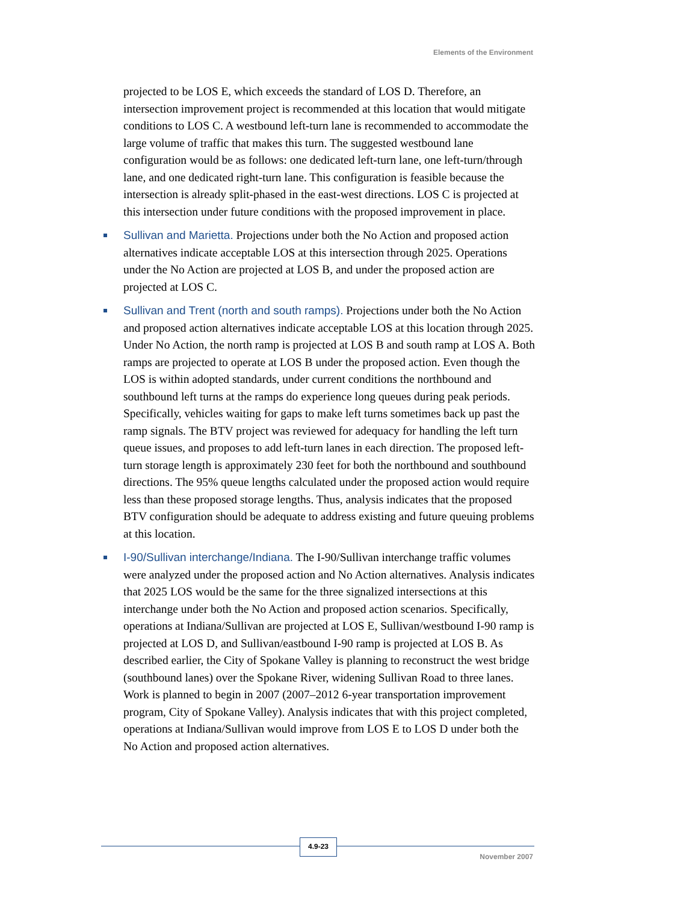Elements of the Environment
projected to be LOS E, which exceeds the standard of LOS D. Therefore, an intersection improvement project is recommended at this location that would mitigate conditions to LOS C. A westbound left-turn lane is recommended to accommodate the large volume of traffic that makes this turn. The suggested westbound lane configuration would be as follows: one dedicated left-turn lane, one left-turn/through lane, and one dedicated right-turn lane. This configuration is feasible because the intersection is already split-phased in the east-west directions. LOS C is projected at this intersection under future conditions with the proposed improvement in place.
Sullivan and Marietta. Projections under both the No Action and proposed action alternatives indicate acceptable LOS at this intersection through 2025. Operations under the No Action are projected at LOS B, and under the proposed action are projected at LOS C.
Sullivan and Trent (north and south ramps). Projections under both the No Action and proposed action alternatives indicate acceptable LOS at this location through 2025. Under No Action, the north ramp is projected at LOS B and south ramp at LOS A. Both ramps are projected to operate at LOS B under the proposed action. Even though the LOS is within adopted standards, under current conditions the northbound and southbound left turns at the ramps do experience long queues during peak periods. Specifically, vehicles waiting for gaps to make left turns sometimes back up past the ramp signals. The BTV project was reviewed for adequacy for handling the left turn queue issues, and proposes to add left-turn lanes in each direction. The proposed left-turn storage length is approximately 230 feet for both the northbound and southbound directions. The 95% queue lengths calculated under the proposed action would require less than these proposed storage lengths. Thus, analysis indicates that the proposed BTV configuration should be adequate to address existing and future queuing problems at this location.
I-90/Sullivan interchange/Indiana. The I-90/Sullivan interchange traffic volumes were analyzed under the proposed action and No Action alternatives. Analysis indicates that 2025 LOS would be the same for the three signalized intersections at this interchange under both the No Action and proposed action scenarios. Specifically, operations at Indiana/Sullivan are projected at LOS E, Sullivan/westbound I-90 ramp is projected at LOS D, and Sullivan/eastbound I-90 ramp is projected at LOS B. As described earlier, the City of Spokane Valley is planning to reconstruct the west bridge (southbound lanes) over the Spokane River, widening Sullivan Road to three lanes. Work is planned to begin in 2007 (2007–2012 6-year transportation improvement program, City of Spokane Valley). Analysis indicates that with this project completed, operations at Indiana/Sullivan would improve from LOS E to LOS D under both the No Action and proposed action alternatives.
4.9-23
November 2007